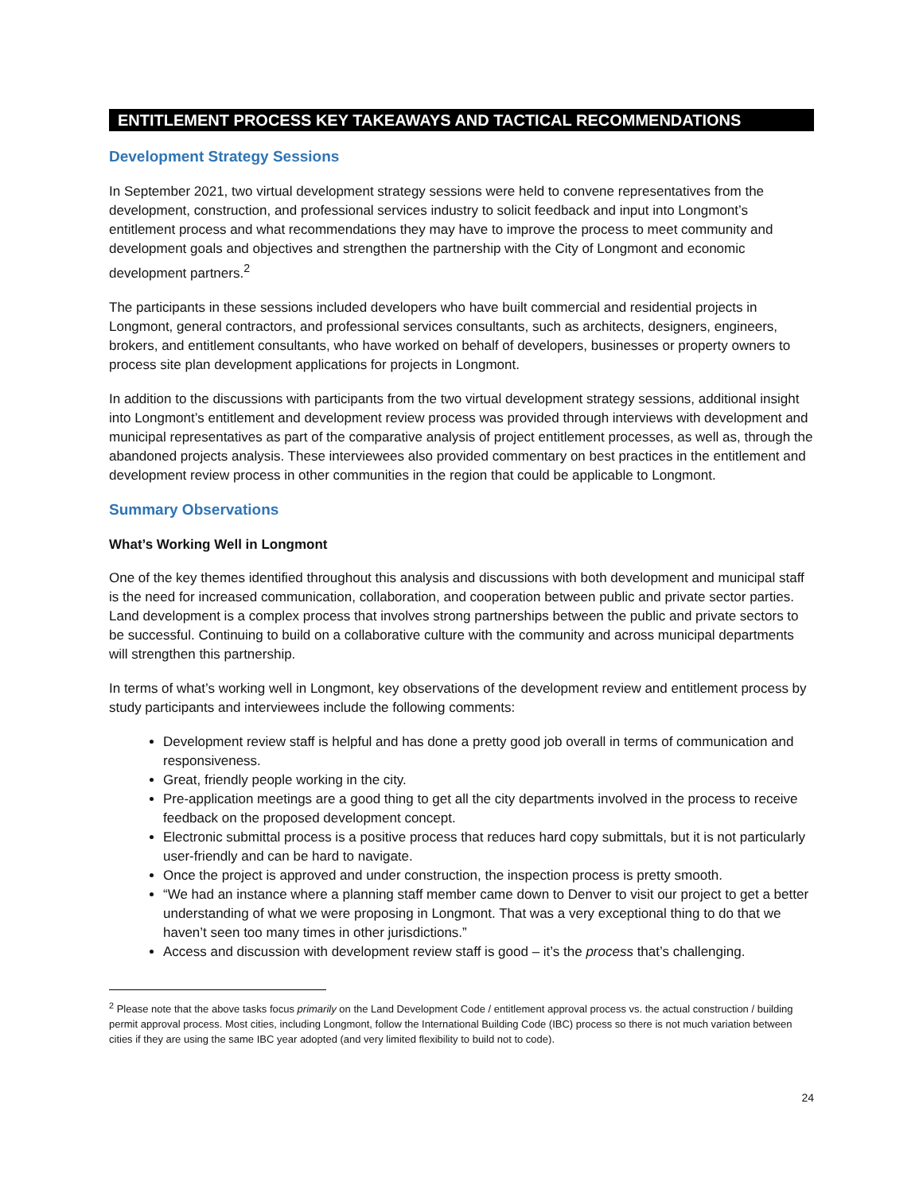ENTITLEMENT PROCESS KEY TAKEAWAYS AND TACTICAL RECOMMENDATIONS
Development Strategy Sessions
In September 2021, two virtual development strategy sessions were held to convene representatives from the development, construction, and professional services industry to solicit feedback and input into Longmont’s entitlement process and what recommendations they may have to improve the process to meet community and development goals and objectives and strengthen the partnership with the City of Longmont and economic development partners.<sup>2</sup>
The participants in these sessions included developers who have built commercial and residential projects in Longmont, general contractors, and professional services consultants, such as architects, designers, engineers, brokers, and entitlement consultants, who have worked on behalf of developers, businesses or property owners to process site plan development applications for projects in Longmont.
In addition to the discussions with participants from the two virtual development strategy sessions, additional insight into Longmont’s entitlement and development review process was provided through interviews with development and municipal representatives as part of the comparative analysis of project entitlement processes, as well as, through the abandoned projects analysis. These interviewees also provided commentary on best practices in the entitlement and development review process in other communities in the region that could be applicable to Longmont.
Summary Observations
What’s Working Well in Longmont
One of the key themes identified throughout this analysis and discussions with both development and municipal staff is the need for increased communication, collaboration, and cooperation between public and private sector parties. Land development is a complex process that involves strong partnerships between the public and private sectors to be successful. Continuing to build on a collaborative culture with the community and across municipal departments will strengthen this partnership.
In terms of what’s working well in Longmont, key observations of the development review and entitlement process by study participants and interviewees include the following comments:
Development review staff is helpful and has done a pretty good job overall in terms of communication and responsiveness.
Great, friendly people working in the city.
Pre-application meetings are a good thing to get all the city departments involved in the process to receive feedback on the proposed development concept.
Electronic submittal process is a positive process that reduces hard copy submittals, but it is not particularly user-friendly and can be hard to navigate.
Once the project is approved and under construction, the inspection process is pretty smooth.
“We had an instance where a planning staff member came down to Denver to visit our project to get a better understanding of what we were proposing in Longmont. That was a very exceptional thing to do that we haven’t seen too many times in other jurisdictions.”
Access and discussion with development review staff is good – it’s the process that’s challenging.
<sup>2</sup> Please note that the above tasks focus primarily on the Land Development Code / entitlement approval process vs. the actual construction / building permit approval process. Most cities, including Longmont, follow the International Building Code (IBC) process so there is not much variation between cities if they are using the same IBC year adopted (and very limited flexibility to build not to code).
24